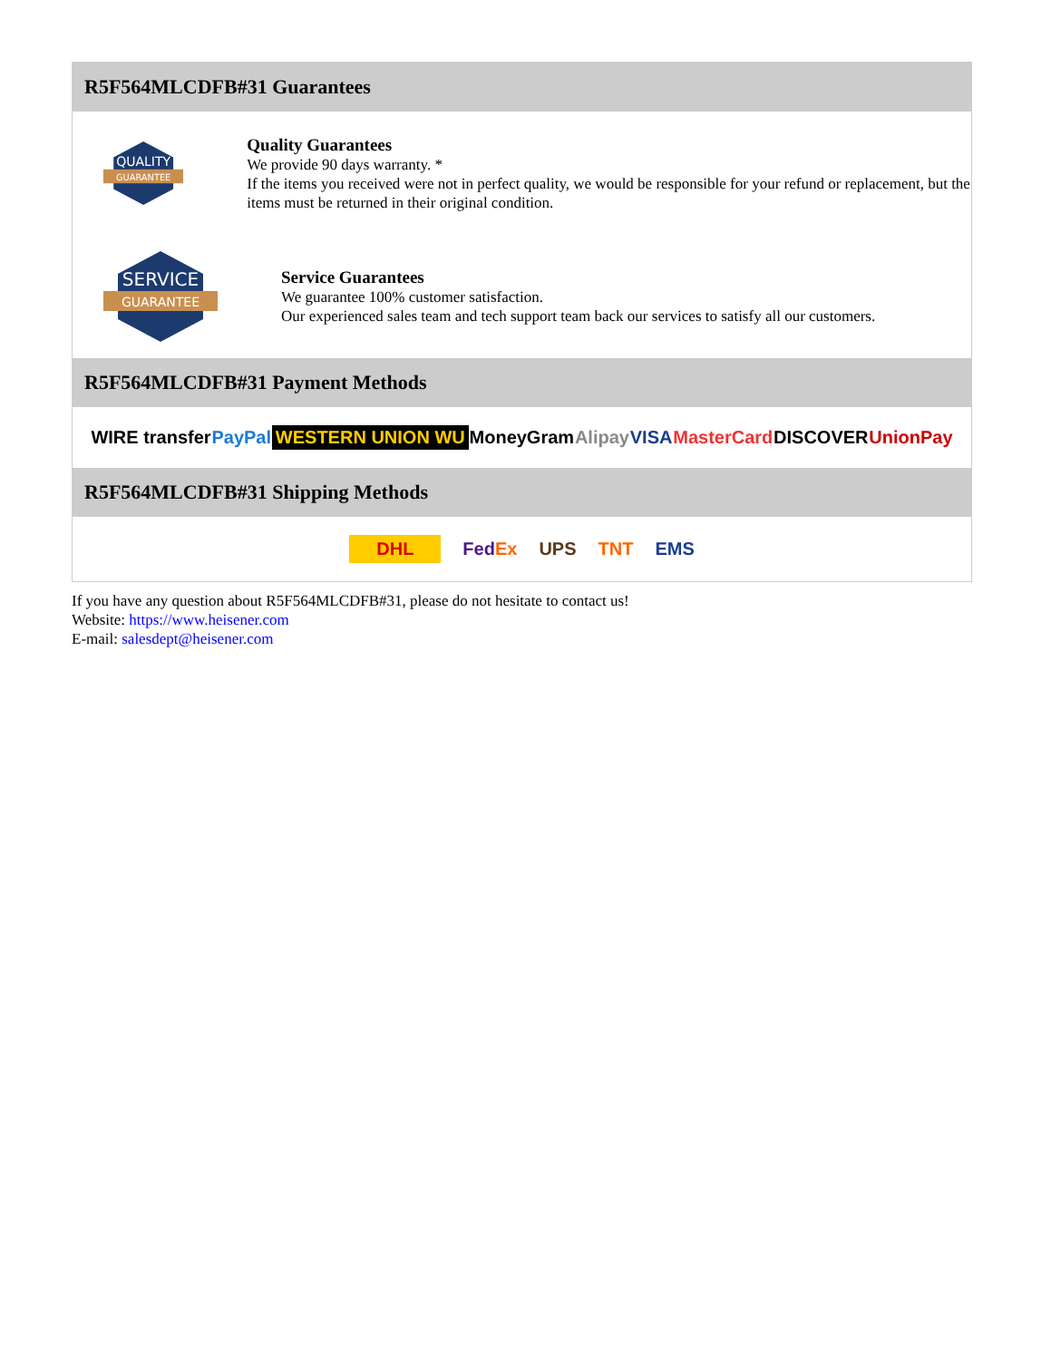R5F564MLCDFB#31 Guarantees
QUALITY
GUARANTEE
Quality Guarantees
We provide 90 days warranty. *
If the items you received were not in perfect quality, we would be responsible for your refund or replacement, but the items must be returned in their original condition.
SERVICE
GUARANTEE
Service Guarantees
We guarantee 100% customer satisfaction.
Our experienced sales team and tech support team back our services to satisfy all our customers.
R5F564MLCDFB#31 Payment Methods
WIRE transfer PayPal WESTERN UNION WU MoneyGram Alipay VISA MasterCard DISCOVER UnionPay
R5F564MLCDFB#31 Shipping Methods
DHL FedEx UPS TNT EMS
If you have any question about R5F564MLCDFB#31, please do not hesitate to contact us!
Website: https://www.heisener.com
E-mail: salesdept@heisener.com